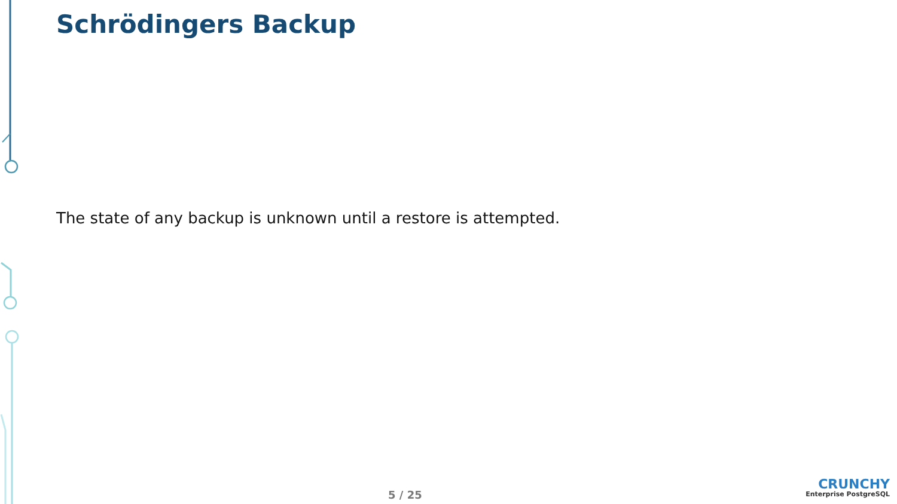Schrödingers Backup
The state of any backup is unknown until a restore is attempted.
5 / 25
CRUNCHY
Enterprise PostgreSQL